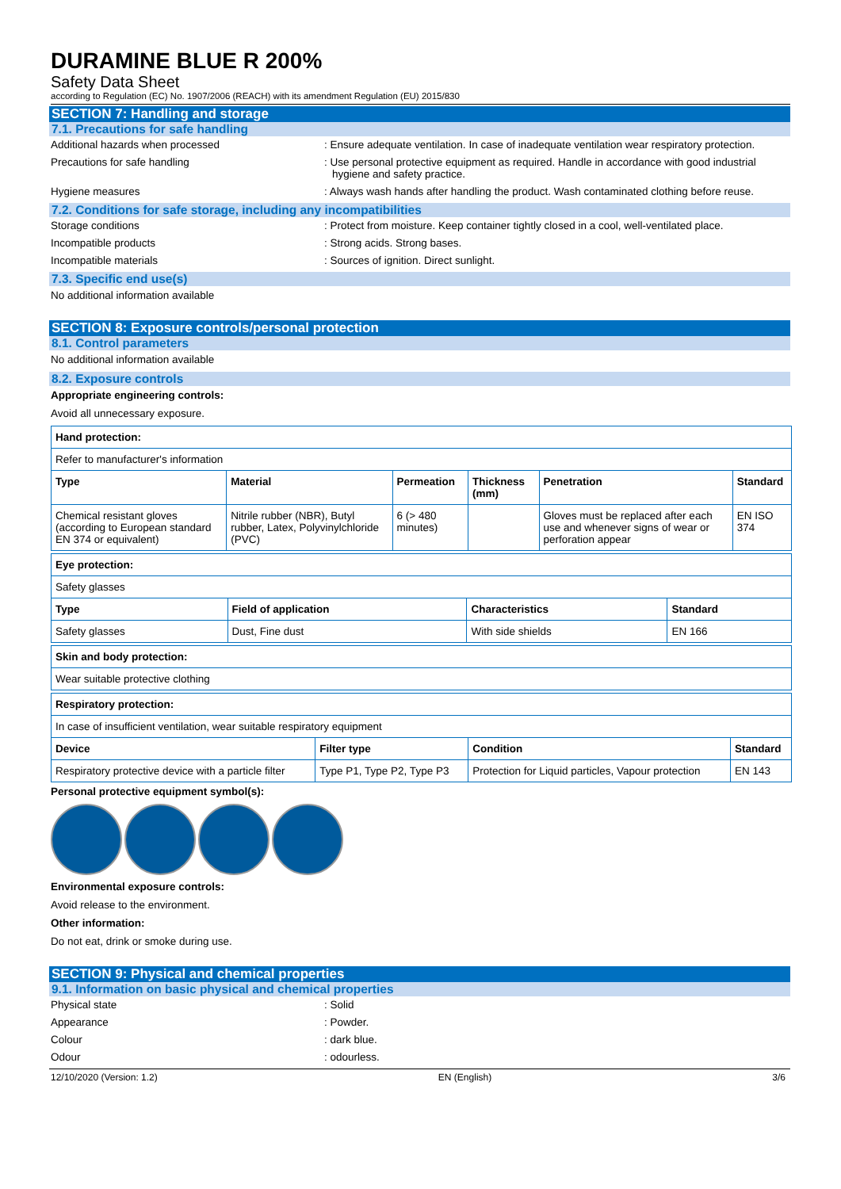DURAMINE BLUE R 200%
Safety Data Sheet
according to Regulation (EC) No. 1907/2006 (REACH) with its amendment Regulation (EU) 2015/830
SECTION 7: Handling and storage
7.1. Precautions for safe handling
Additional hazards when processed : Ensure adequate ventilation. In case of inadequate ventilation wear respiratory protection.
Precautions for safe handling : Use personal protective equipment as required. Handle in accordance with good industrial hygiene and safety practice.
Hygiene measures : Always wash hands after handling the product. Wash contaminated clothing before reuse.
7.2. Conditions for safe storage, including any incompatibilities
Storage conditions : Protect from moisture. Keep container tightly closed in a cool, well-ventilated place.
Incompatible products : Strong acids. Strong bases.
Incompatible materials : Sources of ignition. Direct sunlight.
7.3. Specific end use(s)
No additional information available
SECTION 8: Exposure controls/personal protection
8.1. Control parameters
No additional information available
8.2. Exposure controls
Appropriate engineering controls:
Avoid all unnecessary exposure.
| Hand protection: | | | | | |
| --- | --- | --- | --- | --- | --- |
| Refer to manufacturer's information | | | | | |
| Type | Material | Permeation | Thickness (mm) | Penetration | Standard |
| Chemical resistant gloves (according to European standard EN 374 or equivalent) | Nitrile rubber (NBR), Butyl rubber, Latex, Polyvinylchloride (PVC) | 6 (> 480 minutes) | | Gloves must be replaced after each use and whenever signs of wear or perforation appear | EN ISO 374 |
| Eye protection: | | | |
| --- | --- | --- | --- |
| Safety glasses | | | |
| Type | Field of application | Characteristics | Standard |
| Safety glasses | Dust, Fine dust | With side shields | EN 166 |
| Skin and body protection: |
| --- |
| Wear suitable protective clothing |
| Respiratory protection: | | | |
| --- | --- | --- | --- |
| In case of insufficient ventilation, wear suitable respiratory equipment | | | |
| Device | Filter type | Condition | Standard |
| Respiratory protective device with a particle filter | Type P1, Type P2, Type P3 | Protection for Liquid particles, Vapour protection | EN 143 |
Personal protective equipment symbol(s):
Environmental exposure controls:
Avoid release to the environment.
Other information:
Do not eat, drink or smoke during use.
SECTION 9: Physical and chemical properties
9.1. Information on basic physical and chemical properties
Physical state : Solid
Appearance : Powder.
Colour : dark blue.
Odour : odourless.
12/10/2020 (Version: 1.2) EN (English) 3/6